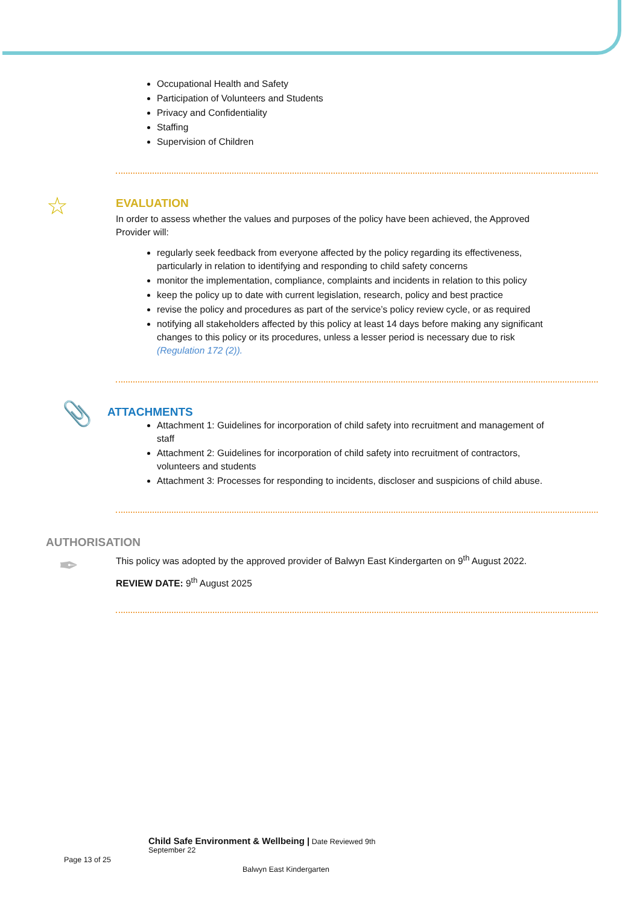Occupational Health and Safety
Participation of Volunteers and Students
Privacy and Confidentiality
Staffing
Supervision of Children
☆
EVALUATION
In order to assess whether the values and purposes of the policy have been achieved, the Approved Provider will:
regularly seek feedback from everyone affected by the policy regarding its effectiveness, particularly in relation to identifying and responding to child safety concerns
monitor the implementation, compliance, complaints and incidents in relation to this policy
keep the policy up to date with current legislation, research, policy and best practice
revise the policy and procedures as part of the service’s policy review cycle, or as required
notifying all stakeholders affected by this policy at least 14 days before making any significant changes to this policy or its procedures, unless a lesser period is necessary due to risk (Regulation 172 (2)).
📎
ATTACHMENTS
Attachment 1: Guidelines for incorporation of child safety into recruitment and management of staff
Attachment 2: Guidelines for incorporation of child safety into recruitment of contractors, volunteers and students
Attachment 3: Processes for responding to incidents, discloser and suspicions of child abuse.
AUTHORISATION
✒
This policy was adopted by the approved provider of Balwyn East Kindergarten on 9<sup>th</sup> August 2022.
REVIEW DATE: 9<sup>th</sup> August 2025
Child Safe Environment & Wellbeing | Date Reviewed 9th September 22
Page 13 of 25
Balwyn East Kindergarten